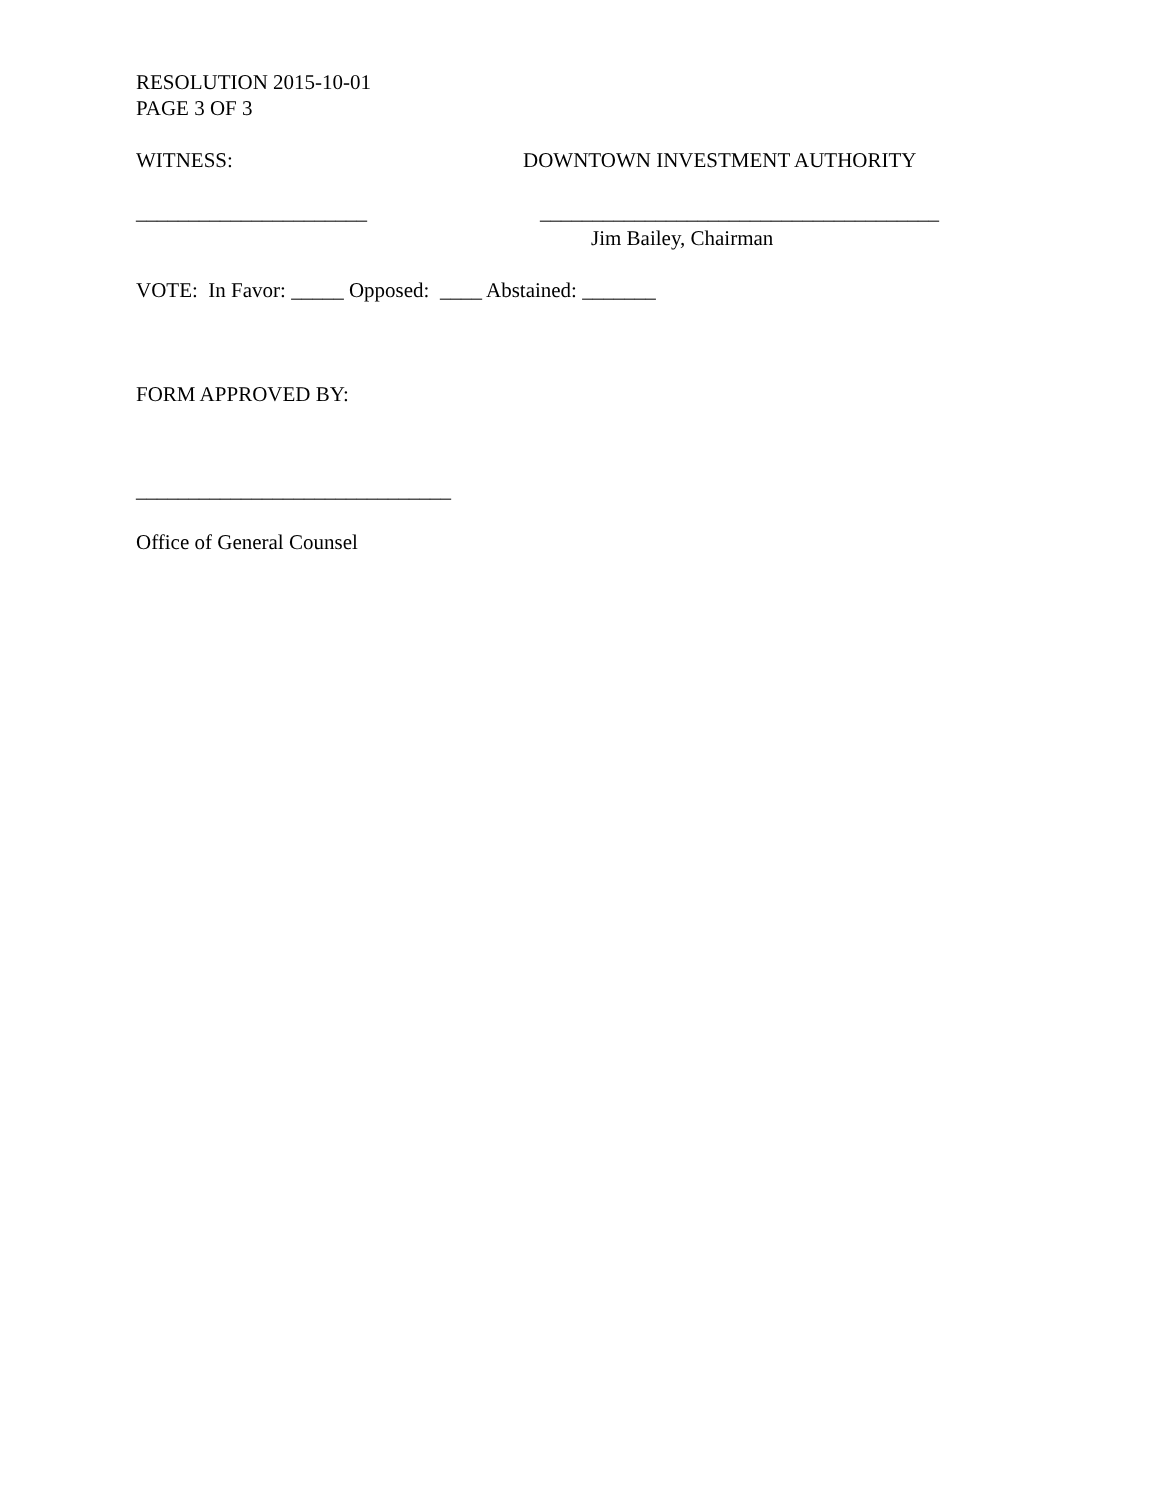RESOLUTION 2015-10-01
PAGE 3 OF 3
WITNESS: DOWNTOWN INVESTMENT AUTHORITY
______________________ ______________________________________
Jim Bailey, Chairman
VOTE: In Favor: _____ Opposed: ____ Abstained: _______
FORM APPROVED BY:
______________________________
Office of General Counsel